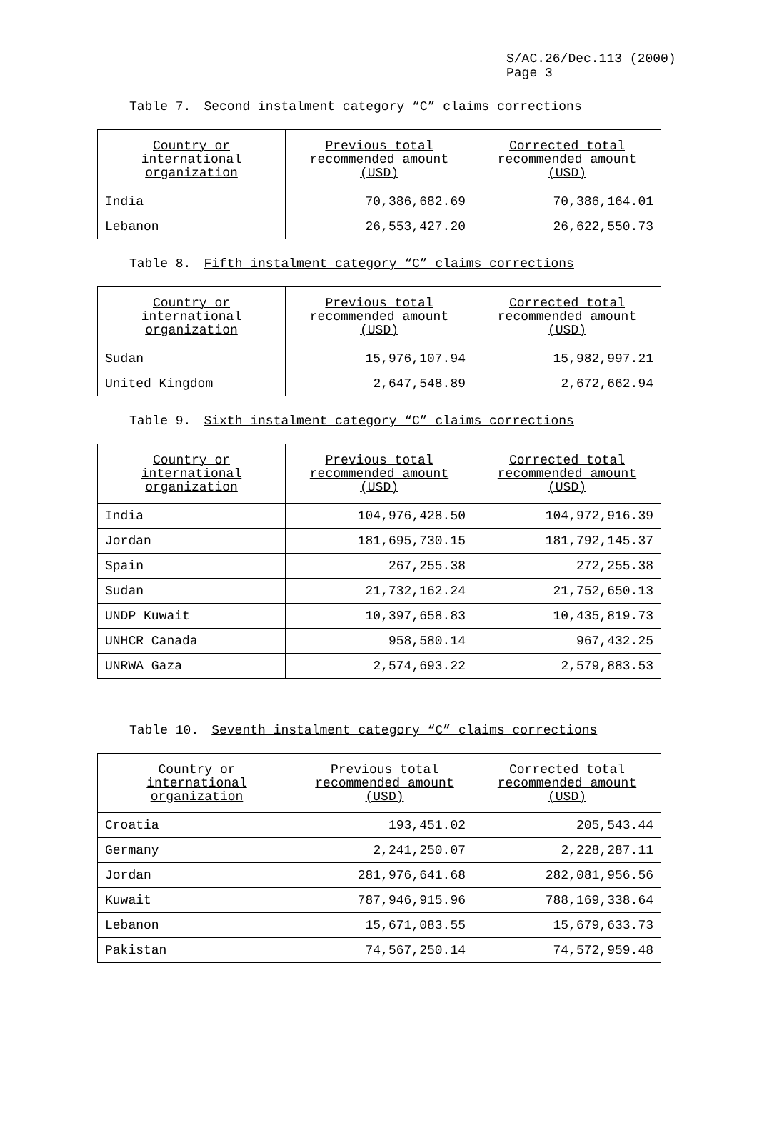S/AC.26/Dec.113 (2000)
Page 3
Table 7. Second instalment category “C” claims corrections
| Country or international organization | Previous total recommended amount (USD) | Corrected total recommended amount (USD) |
| --- | --- | --- |
| India | 70,386,682.69 | 70,386,164.01 |
| Lebanon | 26,553,427.20 | 26,622,550.73 |
Table 8. Fifth instalment category “C” claims corrections
| Country or international organization | Previous total recommended amount (USD) | Corrected total recommended amount (USD) |
| --- | --- | --- |
| Sudan | 15,976,107.94 | 15,982,997.21 |
| United Kingdom | 2,647,548.89 | 2,672,662.94 |
Table 9. Sixth instalment category “C” claims corrections
| Country or international organization | Previous total recommended amount (USD) | Corrected total recommended amount (USD) |
| --- | --- | --- |
| India | 104,976,428.50 | 104,972,916.39 |
| Jordan | 181,695,730.15 | 181,792,145.37 |
| Spain | 267,255.38 | 272,255.38 |
| Sudan | 21,732,162.24 | 21,752,650.13 |
| UNDP Kuwait | 10,397,658.83 | 10,435,819.73 |
| UNHCR Canada | 958,580.14 | 967,432.25 |
| UNRWA Gaza | 2,574,693.22 | 2,579,883.53 |
Table 10. Seventh instalment category “C” claims corrections
| Country or international organization | Previous total recommended amount (USD) | Corrected total recommended amount (USD) |
| --- | --- | --- |
| Croatia | 193,451.02 | 205,543.44 |
| Germany | 2,241,250.07 | 2,228,287.11 |
| Jordan | 281,976,641.68 | 282,081,956.56 |
| Kuwait | 787,946,915.96 | 788,169,338.64 |
| Lebanon | 15,671,083.55 | 15,679,633.73 |
| Pakistan | 74,567,250.14 | 74,572,959.48 |